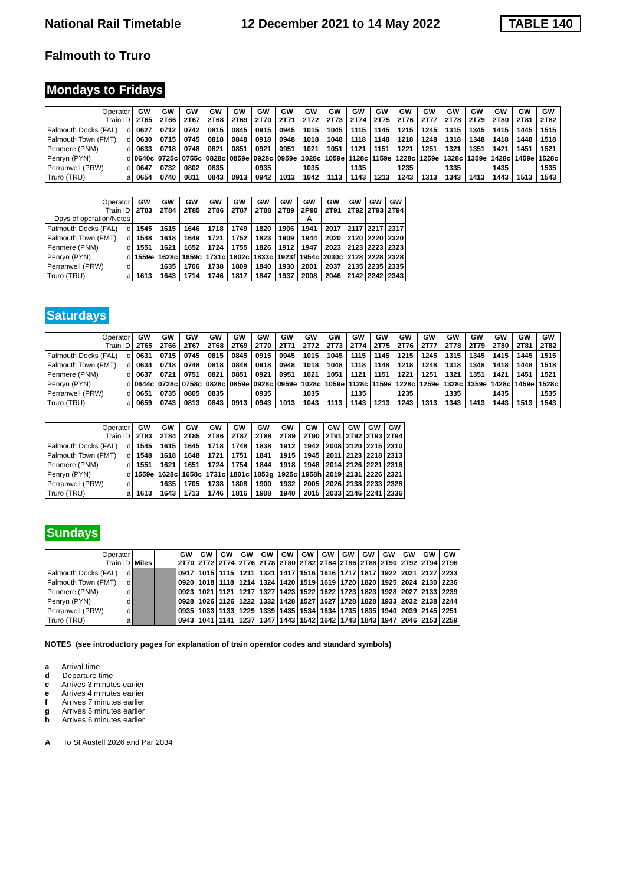National Rail Timetable 12 December 2021 to 14 May 2022 TABLE 140
Falmouth to Truro
Mondays to Fridays
| Operator Train ID | | GW 2T65 | GW 2T66 | GW 2T67 | GW 2T68 | GW 2T69 | GW 2T70 | GW 2T71 | GW 2T72 | GW 2T73 | GW 2T74 | GW 2T75 | GW 2T76 | GW 2T77 | GW 2T78 | GW 2T79 | GW 2T80 | GW 2T81 | GW 2T82 |
| Falmouth Docks (FAL) | d | 0627 | 0712 | 0742 | 0815 | 0845 | 0915 | 0945 | 1015 | 1045 | 1115 | 1145 | 1215 | 1245 | 1315 | 1345 | 1415 | 1445 | 1515 |
| Falmouth Town (FMT) | d | 0630 | 0715 | 0745 | 0818 | 0848 | 0918 | 0948 | 1018 | 1048 | 1118 | 1148 | 1218 | 1248 | 1318 | 1348 | 1418 | 1448 | 1518 |
| Penmere (PNM) | d | 0633 | 0718 | 0748 | 0821 | 0851 | 0921 | 0951 | 1021 | 1051 | 1121 | 1151 | 1221 | 1251 | 1321 | 1351 | 1421 | 1451 | 1521 |
| Penryn (PYN) | d | 0640c | 0725c | 0755c | 0828c | 0859e | 0928c | 0959e | 1028c | 1059e | 1128c | 1159e | 1228c | 1259e | 1328c | 1359e | 1428c | 1459e | 1528c |
| Perranwell (PRW) | d | 0647 | 0732 | 0802 | 0835 | | 0935 | | 1035 | | 1135 | | 1235 | | 1335 | | 1435 | | 1535 |
| Truro (TRU) | a | 0654 | 0740 | 0811 | 0843 | 0913 | 0942 | 1013 | 1042 | 1113 | 1143 | 1213 | 1243 | 1313 | 1343 | 1413 | 1443 | 1513 | 1543 |
| Operator Train ID Days of operation/Notes | | GW 2T83 | GW 2T84 | GW 2T85 | GW 2T86 | GW 2T87 | GW 2T88 | GW 2T89 | GW 2P90 A | GW 2T91 | GW 2T92 | GW 2T93 | GW 2T94 |
| Falmouth Docks (FAL) | d | 1545 | 1615 | 1646 | 1718 | 1749 | 1820 | 1906 | 1941 | 2017 | 2117 | 2217 | 2317 |
| Falmouth Town (FMT) | d | 1548 | 1618 | 1649 | 1721 | 1752 | 1823 | 1909 | 1944 | 2020 | 2120 | 2220 | 2320 |
| Penmere (PNM) | d | 1551 | 1621 | 1652 | 1724 | 1755 | 1826 | 1912 | 1947 | 2023 | 2123 | 2223 | 2323 |
| Penryn (PYN) | d | 1559e | 1628c | 1659c | 1731c | 1802c | 1833c | 1923f | 1954c | 2030c | 2128 | 2228 | 2328 |
| Perranwell (PRW) | d | | 1635 | 1706 | 1738 | 1809 | 1840 | 1930 | 2001 | 2037 | 2135 | 2235 | 2335 |
| Truro (TRU) | a | 1613 | 1643 | 1714 | 1746 | 1817 | 1847 | 1937 | 2008 | 2046 | 2142 | 2242 | 2343 |
Saturdays
| Operator Train ID | | GW 2T65 | GW 2T66 | GW 2T67 | GW 2T68 | GW 2T69 | GW 2T70 | GW 2T71 | GW 2T72 | GW 2T73 | GW 2T74 | GW 2T75 | GW 2T76 | GW 2T77 | GW 2T78 | GW 2T79 | GW 2T80 | GW 2T81 | GW 2T82 |
| Falmouth Docks (FAL) | d | 0631 | 0715 | 0745 | 0815 | 0845 | 0915 | 0945 | 1015 | 1045 | 1115 | 1145 | 1215 | 1245 | 1315 | 1345 | 1415 | 1445 | 1515 |
| Falmouth Town (FMT) | d | 0634 | 0718 | 0748 | 0818 | 0848 | 0918 | 0948 | 1018 | 1048 | 1118 | 1148 | 1218 | 1248 | 1318 | 1348 | 1418 | 1448 | 1518 |
| Penmere (PNM) | d | 0637 | 0721 | 0751 | 0821 | 0851 | 0921 | 0951 | 1021 | 1051 | 1121 | 1151 | 1221 | 1251 | 1321 | 1351 | 1421 | 1451 | 1521 |
| Penryn (PYN) | d | 0644c | 0728c | 0758c | 0828c | 0859e | 0928c | 0959e | 1028c | 1059e | 1128c | 1159e | 1228c | 1259e | 1328c | 1359e | 1428c | 1459e | 1528c |
| Perranwell (PRW) | d | 0651 | 0735 | 0805 | 0835 | | 0935 | | 1035 | | 1135 | | 1235 | | 1335 | | 1435 | | 1535 |
| Truro (TRU) | a | 0659 | 0743 | 0813 | 0843 | 0913 | 0943 | 1013 | 1043 | 1113 | 1143 | 1213 | 1243 | 1313 | 1343 | 1413 | 1443 | 1513 | 1543 |
| Operator Train ID | | GW 2T83 | GW 2T84 | GW 2T85 | GW 2T86 | GW 2T87 | GW 2T88 | GW 2T89 | GW 2T90 | GW 2T91 | GW 2T92 | GW 2T93 | GW 2T94 |
| Falmouth Docks (FAL) | d | 1545 | 1615 | 1645 | 1718 | 1748 | 1838 | 1912 | 1942 | 2008 | 2120 | 2215 | 2310 |
| Falmouth Town (FMT) | d | 1548 | 1618 | 1648 | 1721 | 1751 | 1841 | 1915 | 1945 | 2011 | 2123 | 2218 | 2313 |
| Penmere (PNM) | d | 1551 | 1621 | 1651 | 1724 | 1754 | 1844 | 1918 | 1948 | 2014 | 2126 | 2221 | 2316 |
| Penryn (PYN) | d | 1559e | 1628c | 1658c | 1731c | 1801c | 1853g | 1925c | 1958h | 2019 | 2131 | 2226 | 2321 |
| Perranwell (PRW) | d | | 1635 | 1705 | 1738 | 1808 | 1900 | 1932 | 2005 | 2026 | 2138 | 2233 | 2328 |
| Truro (TRU) | a | 1613 | 1643 | 1713 | 1746 | 1816 | 1908 | 1940 | 2015 | 2033 | 2146 | 2241 | 2336 |
Sundays
| Operator Train ID | | Miles | | GW 2T70 | GW 2T72 | GW 2T74 | GW 2T76 | GW 2T78 | GW 2T80 | GW 2T82 | GW 2T84 | GW 2T86 | GW 2T88 | GW 2T90 | GW 2T92 | GW 2T94 | GW 2T96 |
| Falmouth Docks (FAL) | d | | | 0917 | 1015 | 1115 | 1211 | 1321 | 1417 | 1516 | 1616 | 1717 | 1817 | 1922 | 2021 | 2127 | 2233 |
| Falmouth Town (FMT) | d | | | 0920 | 1018 | 1118 | 1214 | 1324 | 1420 | 1519 | 1619 | 1720 | 1820 | 1925 | 2024 | 2130 | 2236 |
| Penmere (PNM) | d | | | 0923 | 1021 | 1121 | 1217 | 1327 | 1423 | 1522 | 1622 | 1723 | 1823 | 1928 | 2027 | 2133 | 2239 |
| Penryn (PYN) | d | | | 0928 | 1026 | 1126 | 1222 | 1332 | 1428 | 1527 | 1627 | 1728 | 1828 | 1933 | 2032 | 2138 | 2244 |
| Perranwell (PRW) | d | | | 0935 | 1033 | 1133 | 1229 | 1339 | 1435 | 1534 | 1634 | 1735 | 1835 | 1940 | 2039 | 2145 | 2251 |
| Truro (TRU) | a | | | 0943 | 1041 | 1141 | 1237 | 1347 | 1443 | 1542 | 1642 | 1743 | 1843 | 1947 | 2046 | 2153 | 2259 |
NOTES (see introductory pages for explanation of train operator codes and standard symbols)
a Arrival time
d Departure time
c Arrives 3 minutes earlier
e Arrives 4 minutes earlier
f Arrives 7 minutes earlier
g Arrives 5 minutes earlier
h Arrives 6 minutes earlier
A To St Austell 2026 and Par 2034